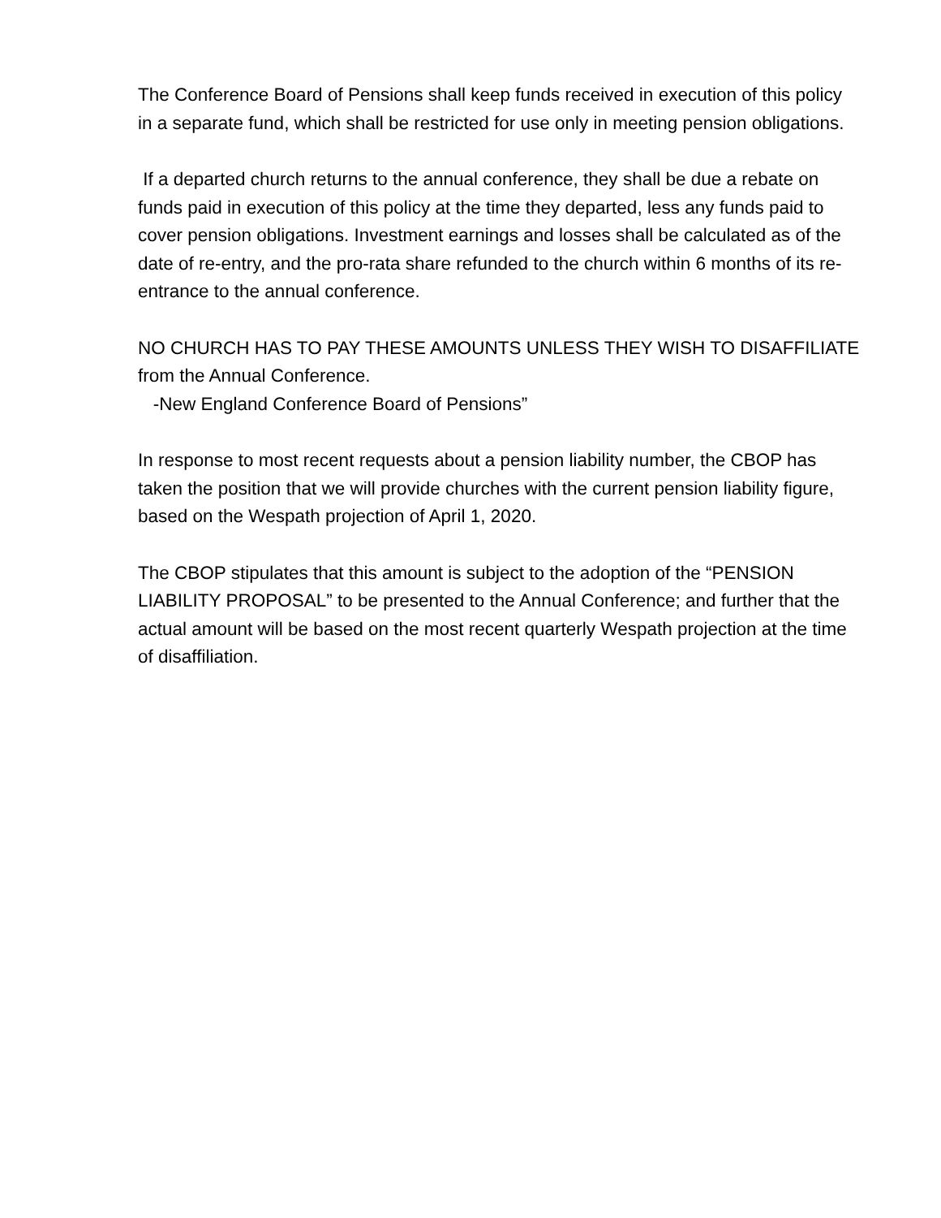The Conference Board of Pensions shall keep funds received in execution of this policy in a separate fund, which shall be restricted for use only in meeting pension obligations.
If a departed church returns to the annual conference, they shall be due a rebate on funds paid in execution of this policy at the time they departed, less any funds paid to cover pension obligations. Investment earnings and losses shall be calculated as of the date of re-entry, and the pro-rata share refunded to the church within 6 months of its re-entrance to the annual conference.
NO CHURCH HAS TO PAY THESE AMOUNTS UNLESS THEY WISH TO DISAFFILIATE from the Annual Conference.
-New England Conference Board of Pensions”
In response to most recent requests about a pension liability number, the CBOP has taken the position that we will provide churches with the current pension liability figure, based on the Wespath projection of April 1, 2020.
The CBOP stipulates that this amount is subject to the adoption of the “PENSION LIABILITY PROPOSAL” to be presented to the Annual Conference; and further that the actual amount will be based on the most recent quarterly Wespath projection at the time of disaffiliation.